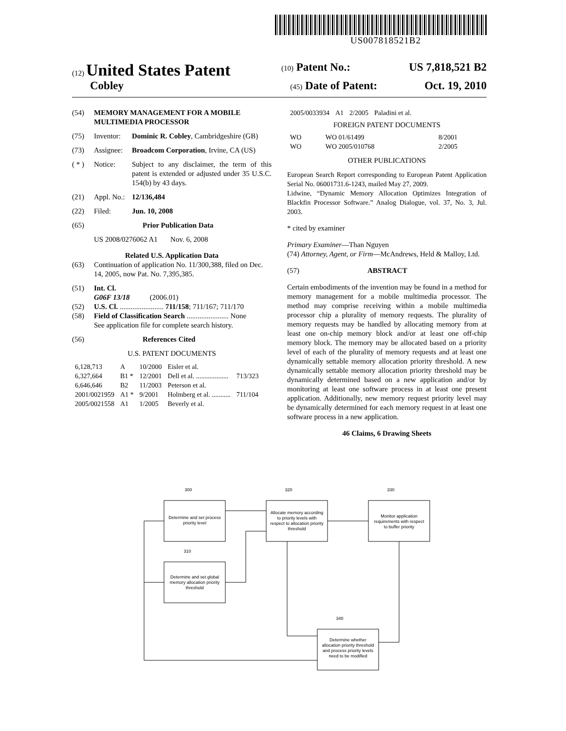US007818521B2
(12) United States Patent
(10) Patent No.: US 7,818,521 B2
Cobley
(45) Date of Patent: Oct. 19, 2010
(54) MEMORY MANAGEMENT FOR A MOBILE MULTIMEDIA PROCESSOR
(75) Inventor: Dominic R. Cobley, Cambridgeshire (GB)
(73) Assignee: Broadcom Corporation, Irvine, CA (US)
( * ) Notice: Subject to any disclaimer, the term of this patent is extended or adjusted under 35 U.S.C. 154(b) by 43 days.
(21) Appl. No.: 12/136,484
(22) Filed: Jun. 10, 2008
(65) Prior Publication Data
US 2008/0276062 A1 Nov. 6, 2008
Related U.S. Application Data
(63) Continuation of application No. 11/300,388, filed on Dec. 14, 2005, now Pat. No. 7,395,385.
(51) Int. Cl.
G06F 13/18 (2006.01)
(52) U.S. Cl. ........................ 711/158; 711/167; 711/170
(58) Field of Classification Search ....................... None
See application file for complete search history.
(56) References Cited
U.S. PATENT DOCUMENTS
| 6,128,713 | A | 10/2000 | Eisler et al. | |
| 6,327,664 | B1 * | 12/2001 | Dell et al. ................... | 713/323 |
| 6,646,646 | B2 | 11/2003 | Peterson et al. | |
| 2001/0021959 | A1 * | 9/2001 | Holmberg et al. ........... | 711/104 |
| 2005/0021558 | A1 | 1/2005 | Beverly et al. | |
| 2005/0033934 | A1 | 2/2005 | Paladini et al. |
FOREIGN PATENT DOCUMENTS
| WO | WO 01/61499 | 8/2001 |
| WO | WO 2005/010768 | 2/2005 |
OTHER PUBLICATIONS
European Search Report corresponding to European Patent Application Serial No. 06001731.6-1243, mailed May 27, 2009.
Lidwine, “Dynamic Memory Allocation Optimizes Integration of Blackfin Processor Software.” Analog Dialogue, vol. 37, No. 3, Jul. 2003.
* cited by examiner
Primary Examiner—Than Nguyen
(74) Attorney, Agent, or Firm—McAndrews, Held & Malloy, Ltd.
(57) ABSTRACT
Certain embodiments of the invention may be found in a method for memory management for a mobile multimedia processor. The method may comprise receiving within a mobile multimedia processor chip a plurality of memory requests. The plurality of memory requests may be handled by allocating memory from at least one on-chip memory block and/or at least one off-chip memory block. The memory may be allocated based on a priority level of each of the plurality of memory requests and at least one dynamically settable memory allocation priority threshold. A new dynamically settable memory allocation priority threshold may be dynamically determined based on a new application and/or by monitoring at least one software process in at least one present application. Additionally, new memory request priority level may be dynamically determined for each memory request in at least one software process in a new application.
46 Claims, 6 Drawing Sheets
300
320
330
310
340
Determine and set process
priority level
Allocate memory according
to priority levels with
respect to allocation priority
threshold
Monitor application
requirements with respect
to buffer priority
Determine and set global
memory allocation priority
threshold
Determine whether
allocation priority threshold
and process priority levels
need to be modified